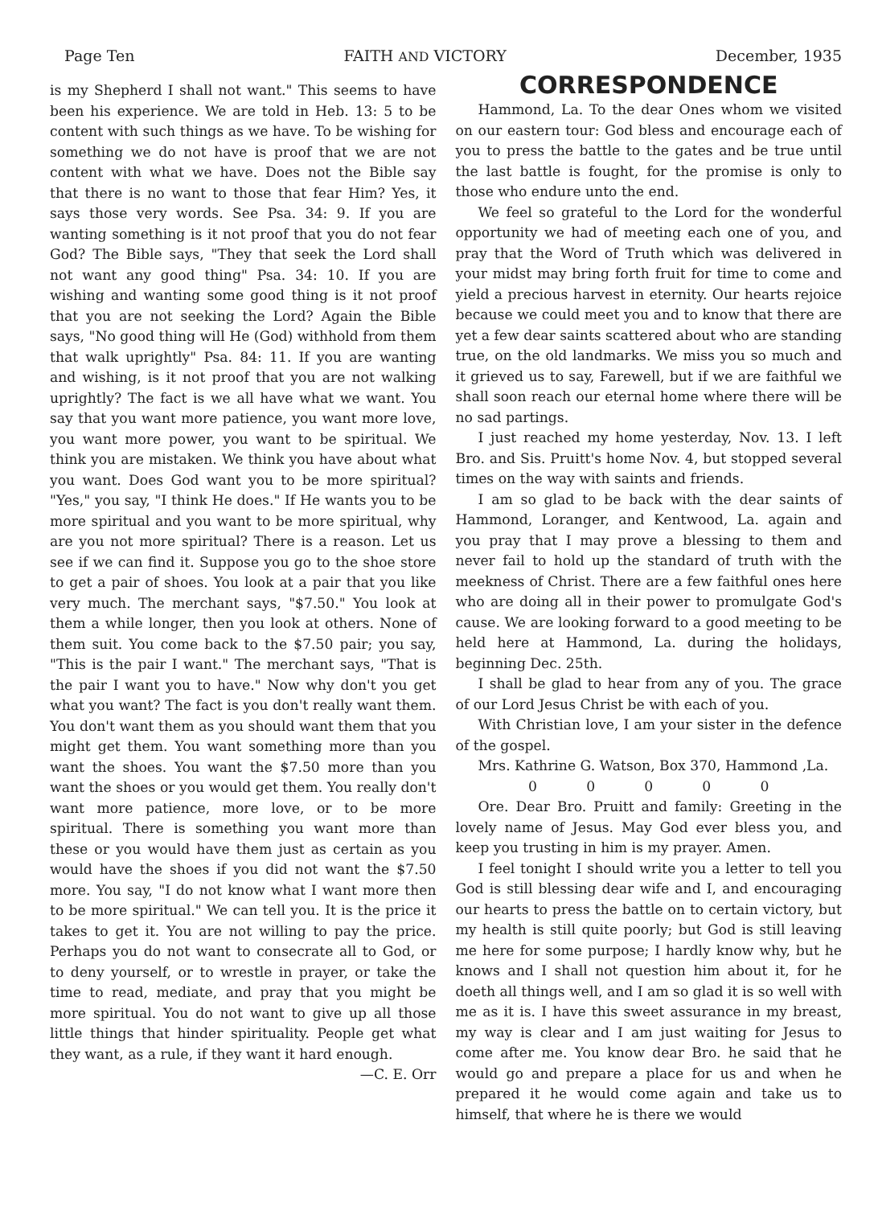Page Ten FAITH AND VICTORY December, 1935
is my Shepherd I shall not want." This seems to have been his experience. We are told in Heb. 13: 5 to be content with such things as we have. To be wishing for something we do not have is proof that we are not content with what we have. Does not the Bible say that there is no want to those that fear Him? Yes, it says those very words. See Psa. 34: 9. If you are wanting something is it not proof that you do not fear God? The Bible says, "They that seek the Lord shall not want any good thing" Psa. 34: 10. If you are wishing and wanting some good thing is it not proof that you are not seeking the Lord? Again the Bible says, "No good thing will He (God) withhold from them that walk uprightly" Psa. 84: 11. If you are wanting and wishing, is it not proof that you are not walking uprightly? The fact is we all have what we want. You say that you want more patience, you want more love, you want more power, you want to be spiritual. We think you are mistaken. We think you have about what you want. Does God want you to be more spiritual? "Yes," you say, "I think He does." If He wants you to be more spiritual and you want to be more spiritual, why are you not more spiritual? There is a reason. Let us see if we can find it. Suppose you go to the shoe store to get a pair of shoes. You look at a pair that you like very much. The merchant says, "$7.50." You look at them a while longer, then you look at others. None of them suit. You come back to the $7.50 pair; you say, "This is the pair I want." The merchant says, "That is the pair I want you to have." Now why don't you get what you want? The fact is you don't really want them. You don't want them as you should want them that you might get them. You want something more than you want the shoes. You want the $7.50 more than you want the shoes or you would get them. You really don't want more patience, more love, or to be more spiritual. There is something you want more than these or you would have them just as certain as you would have the shoes if you did not want the $7.50 more. You say, "I do not know what I want more then to be more spiritual." We can tell you. It is the price it takes to get it. You are not willing to pay the price. Perhaps you do not want to consecrate all to God, or to deny yourself, or to wrestle in prayer, or take the time to read, mediate, and pray that you might be more spiritual. You do not want to give up all those little things that hinder spirituality. People get what they want, as a rule, if they want it hard enough.
—C. E. Orr
CORRESPONDENCE
Hammond, La. To the dear Ones whom we visited on our eastern tour: God bless and encourage each of you to press the battle to the gates and be true until the last battle is fought, for the promise is only to those who endure unto the end.
We feel so grateful to the Lord for the wonderful opportunity we had of meeting each one of you, and pray that the Word of Truth which was delivered in your midst may bring forth fruit for time to come and yield a precious harvest in eternity. Our hearts rejoice because we could meet you and to know that there are yet a few dear saints scattered about who are standing true, on the old landmarks. We miss you so much and it grieved us to say, Farewell, but if we are faithful we shall soon reach our eternal home where there will be no sad partings.
I just reached my home yesterday, Nov. 13. I left Bro. and Sis. Pruitt's home Nov. 4, but stopped several times on the way with saints and friends.
I am so glad to be back with the dear saints of Hammond, Loranger, and Kentwood, La. again and you pray that I may prove a blessing to them and never fail to hold up the standard of truth with the meekness of Christ. There are a few faithful ones here who are doing all in their power to promulgate God's cause. We are looking forward to a good meeting to be held here at Hammond, La. during the holidays, beginning Dec. 25th.
I shall be glad to hear from any of you. The grace of our Lord Jesus Christ be with each of you.
With Christian love, I am your sister in the defence of the gospel.
Mrs. Kathrine G. Watson, Box 370, Hammond ,La.
0 0 0 0 0
Ore. Dear Bro. Pruitt and family: Greeting in the lovely name of Jesus. May God ever bless you, and keep you trusting in him is my prayer. Amen.
I feel tonight I should write you a letter to tell you God is still blessing dear wife and I, and encouraging our hearts to press the battle on to certain victory, but my health is still quite poorly; but God is still leaving me here for some purpose; I hardly know why, but he knows and I shall not question him about it, for he doeth all things well, and I am so glad it is so well with me as it is. I have this sweet assurance in my breast, my way is clear and I am just waiting for Jesus to come after me. You know dear Bro. he said that he would go and prepare a place for us and when he prepared it he would come again and take us to himself, that where he is there we would